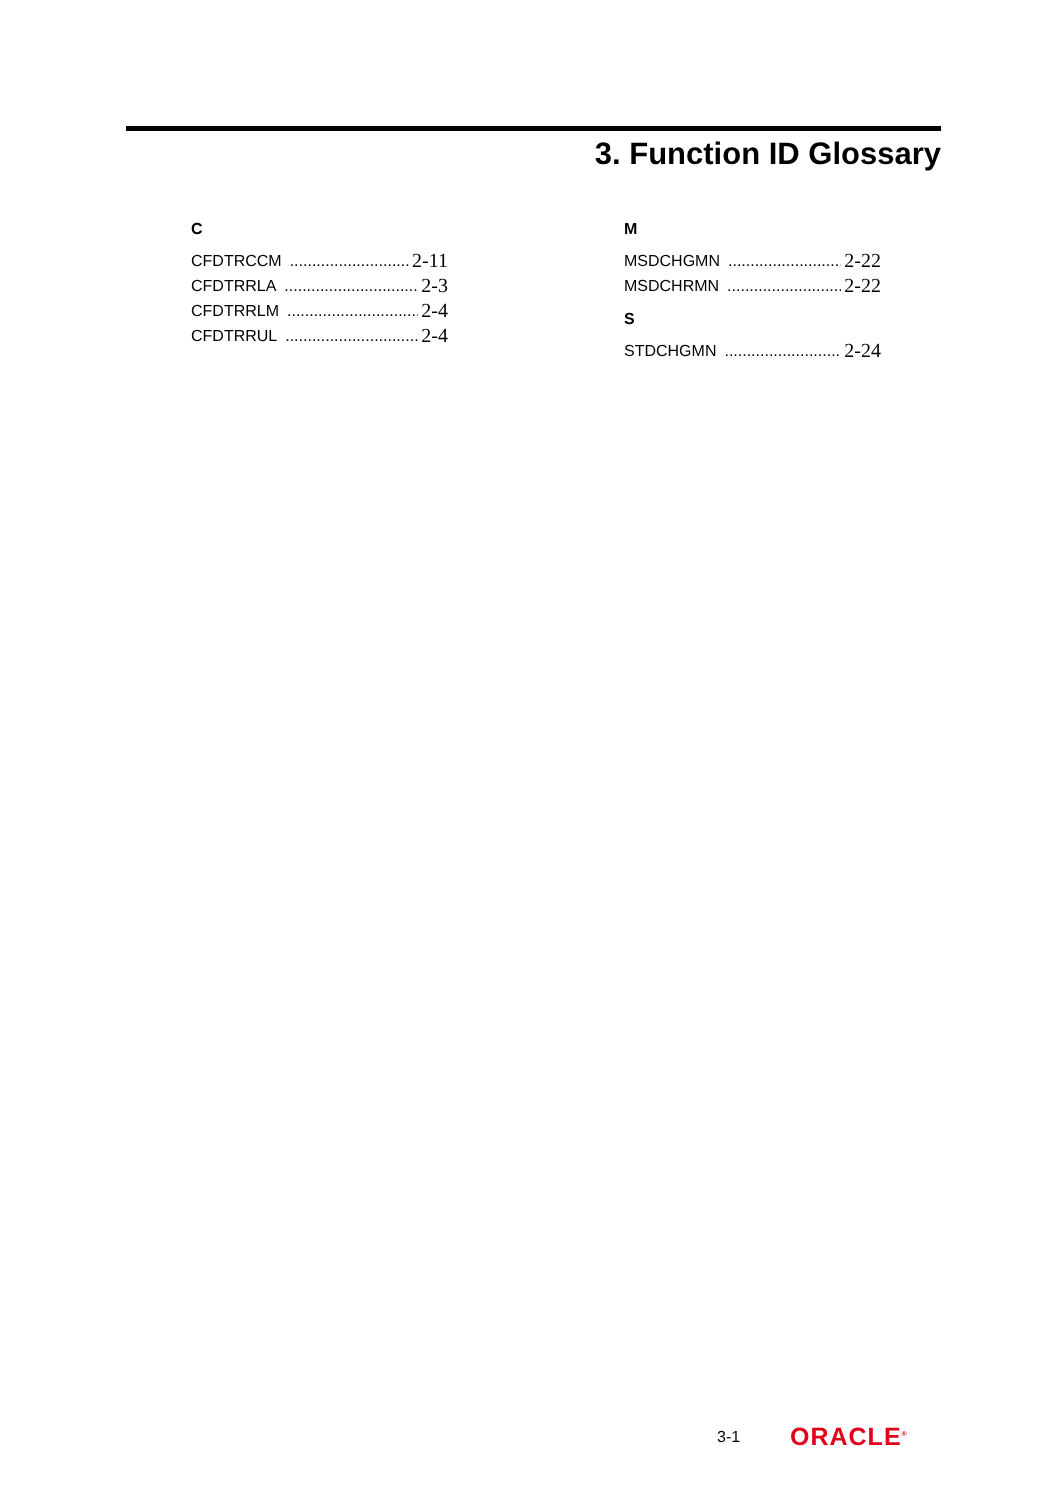3. Function ID Glossary
C
CFDTRCCM 2-11
CFDTRRLA 2-3
CFDTRRLM 2-4
CFDTRRUL 2-4
M
MSDCHGMN 2-22
MSDCHRMN 2-22
S
STDCHGMN 2-24
3-1 ORACLE<sup>®</sup>